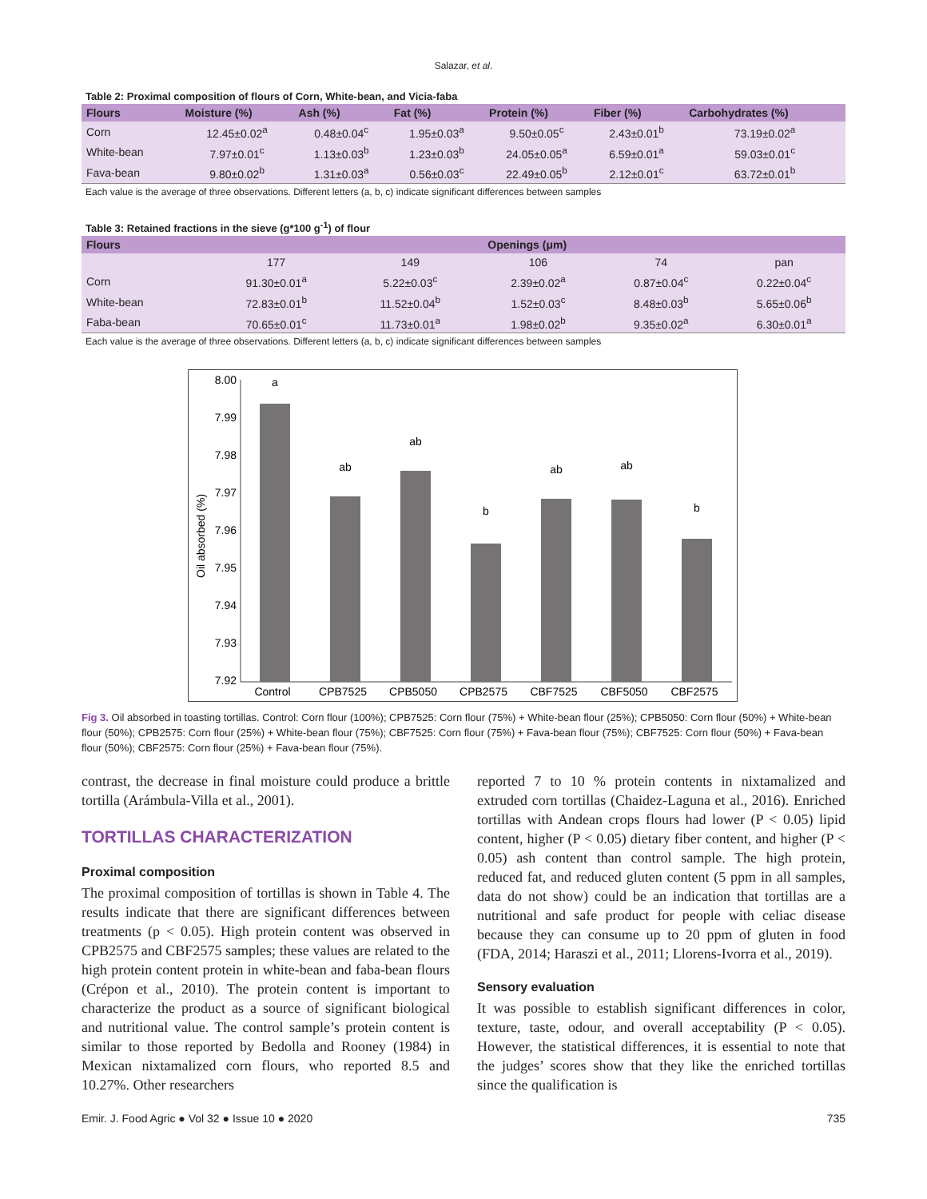Salazar, et al.
Table 2: Proximal composition of flours of Corn, White-bean, and Vicia-faba
| Flours | Moisture (%) | Ash (%) | Fat (%) | Protein (%) | Fiber (%) | Carbohydrates (%) |
| --- | --- | --- | --- | --- | --- | --- |
| Corn | 12.45±0.02<sup>a</sup> | 0.48±0.04<sup>c</sup> | 1.95±0.03<sup>a</sup> | 9.50±0.05<sup>c</sup> | 2.43±0.01<sup>b</sup> | 73.19±0.02<sup>a</sup> |
| White-bean | 7.97±0.01<sup>c</sup> | 1.13±0.03<sup>b</sup> | 1.23±0.03<sup>b</sup> | 24.05±0.05<sup>a</sup> | 6.59±0.01<sup>a</sup> | 59.03±0.01<sup>c</sup> |
| Fava-bean | 9.80±0.02<sup>b</sup> | 1.31±0.03<sup>a</sup> | 0.56±0.03<sup>c</sup> | 22.49±0.05<sup>b</sup> | 2.12±0.01<sup>c</sup> | 63.72±0.01<sup>b</sup> |
Each value is the average of three observations. Different letters (a, b, c) indicate significant differences between samples
Table 3: Retained fractions in the sieve (g*100 g<sup>-1</sup>) of flour
| Flours | Openings (μm) | | | | |
| --- | --- | --- | --- | --- | --- |
| | 177 | 149 | 106 | 74 | pan |
| Corn | 91.30±0.01<sup>a</sup> | 5.22±0.03<sup>c</sup> | 2.39±0.02<sup>a</sup> | 0.87±0.04<sup>c</sup> | 0.22±0.04<sup>c</sup> |
| White-bean | 72.83±0.01<sup>b</sup> | 11.52±0.04<sup>b</sup> | 1.52±0.03<sup>c</sup> | 8.48±0.03<sup>b</sup> | 5.65±0.06<sup>b</sup> |
| Faba-bean | 70.65±0.01<sup>c</sup> | 11.73±0.01<sup>a</sup> | 1.98±0.02<sup>b</sup> | 9.35±0.02<sup>a</sup> | 6.30±0.01<sup>a</sup> |
Each value is the average of three observations. Different letters (a, b, c) indicate significant differences between samples
8.00
7.99
7.98
7.97
7.96
7.95
7.94
7.93
7.92
Oil absorbed (%)
a
ab
ab
b
ab
ab
b
Control
CPB7525
CPB5050
CPB2575
CBF7525
CBF5050
CBF2575
Fig 3. Oil absorbed in toasting tortillas. Control: Corn flour (100%); CPB7525: Corn flour (75%) + White-bean flour (25%); CPB5050: Corn flour (50%) + White-bean flour (50%); CPB2575: Corn flour (25%) + White-bean flour (75%); CBF7525: Corn flour (75%) + Fava-bean flour (75%); CBF7525: Corn flour (50%) + Fava-bean flour (50%); CBF2575: Corn flour (25%) + Fava-bean flour (75%).
contrast, the decrease in final moisture could produce a brittle tortilla (Arámbula-Villa et al., 2001).
TORTILLAS CHARACTERIZATION
Proximal composition
The proximal composition of tortillas is shown in Table 4. The results indicate that there are significant differences between treatments (p < 0.05). High protein content was observed in CPB2575 and CBF2575 samples; these values are related to the high protein content protein in white-bean and faba-bean flours (Crépon et al., 2010). The protein content is important to characterize the product as a source of significant biological and nutritional value. The control sample’s protein content is similar to those reported by Bedolla and Rooney (1984) in Mexican nixtamalized corn flours, who reported 8.5 and 10.27%. Other researchers
reported 7 to 10 % protein contents in nixtamalized and extruded corn tortillas (Chaidez-Laguna et al., 2016). Enriched tortillas with Andean crops flours had lower (P < 0.05) lipid content, higher (P < 0.05) dietary fiber content, and higher (P < 0.05) ash content than control sample. The high protein, reduced fat, and reduced gluten content (5 ppm in all samples, data do not show) could be an indication that tortillas are a nutritional and safe product for people with celiac disease because they can consume up to 20 ppm of gluten in food (FDA, 2014; Haraszi et al., 2011; Llorens-Ivorra et al., 2019).
Sensory evaluation
It was possible to establish significant differences in color, texture, taste, odour, and overall acceptability (P < 0.05). However, the statistical differences, it is essential to note that the judges’ scores show that they like the enriched tortillas since the qualification is
Emir. J. Food Agric ● Vol 32 ● Issue 10 ● 2020 735